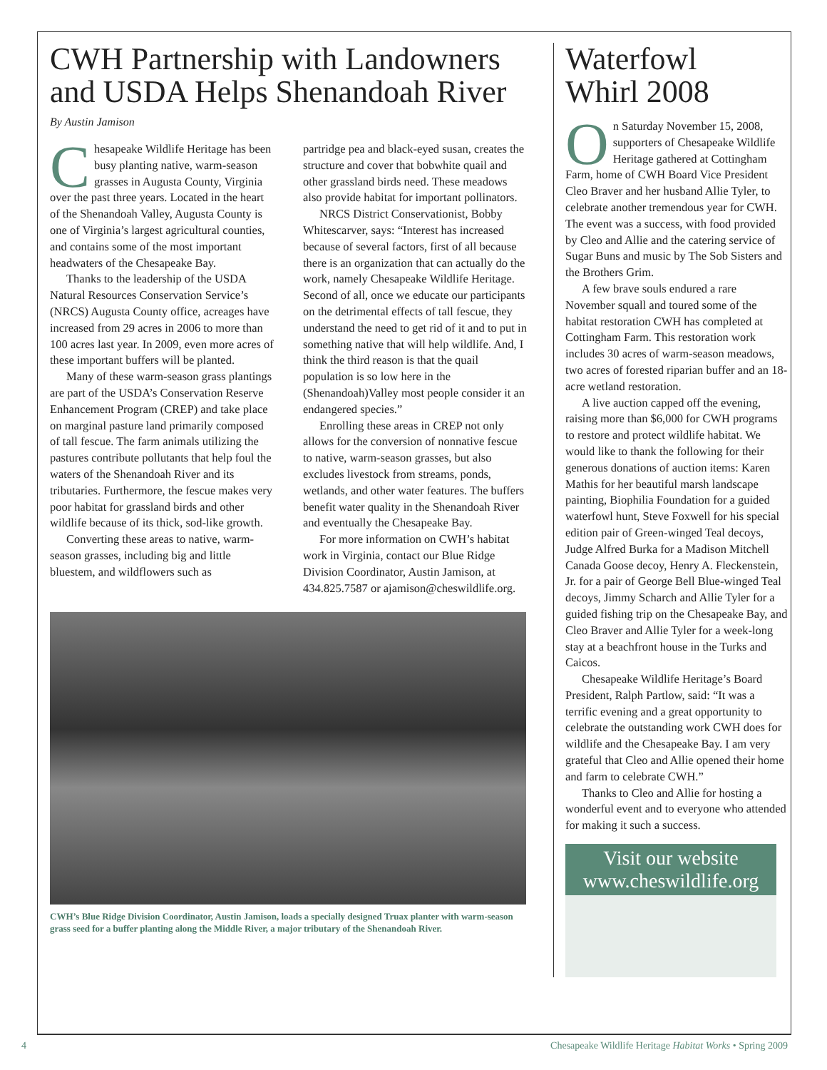CWH Partnership with Landowners and USDA Helps Shenandoah River
By Austin Jamison
Chesapeake Wildlife Heritage has been busy planting native, warm-season grasses in Augusta County, Virginia over the past three years. Located in the heart of the Shenandoah Valley, Augusta County is one of Virginia’s largest agricultural counties, and contains some of the most important headwaters of the Chesapeake Bay.
Thanks to the leadership of the USDA Natural Resources Conservation Service’s (NRCS) Augusta County office, acreages have increased from 29 acres in 2006 to more than 100 acres last year. In 2009, even more acres of these important buffers will be planted.
Many of these warm-season grass plantings are part of the USDA’s Conservation Reserve Enhancement Program (CREP) and take place on marginal pasture land primarily composed of tall fescue. The farm animals utilizing the pastures contribute pollutants that help foul the waters of the Shenandoah River and its tributaries. Furthermore, the fescue makes very poor habitat for grassland birds and other wildlife because of its thick, sod-like growth.
Converting these areas to native, warm-season grasses, including big and little bluestem, and wildflowers such as
partridge pea and black-eyed susan, creates the structure and cover that bobwhite quail and other grassland birds need. These meadows also provide habitat for important pollinators.
NRCS District Conservationist, Bobby Whitescarver, says: “Interest has increased because of several factors, first of all because there is an organization that can actually do the work, namely Chesapeake Wildlife Heritage. Second of all, once we educate our participants on the detrimental effects of tall fescue, they understand the need to get rid of it and to put in something native that will help wildlife. And, I think the third reason is that the quail population is so low here in the (Shenandoah)Valley most people consider it an endangered species.”
Enrolling these areas in CREP not only allows for the conversion of nonnative fescue to native, warm-season grasses, but also excludes livestock from streams, ponds, wetlands, and other water features. The buffers benefit water quality in the Shenandoah River and eventually the Chesapeake Bay.
For more information on CWH’s habitat work in Virginia, contact our Blue Ridge Division Coordinator, Austin Jamison, at 434.825.7587 or ajamison@cheswildlife.org.
CWH’s Blue Ridge Division Coordinator, Austin Jamison, loads a specially designed Truax planter with warm-season grass seed for a buffer planting along the Middle River, a major tributary of the Shenandoah River.
Waterfowl Whirl 2008
On Saturday November 15, 2008, supporters of Chesapeake Wildlife Heritage gathered at Cottingham Farm, home of CWH Board Vice President Cleo Braver and her husband Allie Tyler, to celebrate another tremendous year for CWH. The event was a success, with food provided by Cleo and Allie and the catering service of Sugar Buns and music by The Sob Sisters and the Brothers Grim.
A few brave souls endured a rare November squall and toured some of the habitat restoration CWH has completed at Cottingham Farm. This restoration work includes 30 acres of warm-season meadows, two acres of forested riparian buffer and an 18-acre wetland restoration.
A live auction capped off the evening, raising more than $6,000 for CWH programs to restore and protect wildlife habitat. We would like to thank the following for their generous donations of auction items: Karen Mathis for her beautiful marsh landscape painting, Biophilia Foundation for a guided waterfowl hunt, Steve Foxwell for his special edition pair of Green-winged Teal decoys, Judge Alfred Burka for a Madison Mitchell Canada Goose decoy, Henry A. Fleckenstein, Jr. for a pair of George Bell Blue-winged Teal decoys, Jimmy Scharch and Allie Tyler for a guided fishing trip on the Chesapeake Bay, and Cleo Braver and Allie Tyler for a week-long stay at a beachfront house in the Turks and Caicos.
Chesapeake Wildlife Heritage’s Board President, Ralph Partlow, said: “It was a terrific evening and a great opportunity to celebrate the outstanding work CWH does for wildlife and the Chesapeake Bay. I am very grateful that Cleo and Allie opened their home and farm to celebrate CWH.”
Thanks to Cleo and Allie for hosting a wonderful event and to everyone who attended for making it such a success.
Visit our website
www.cheswildlife.org
4 Chesapeake Wildlife Heritage Habitat Works • Spring 2009